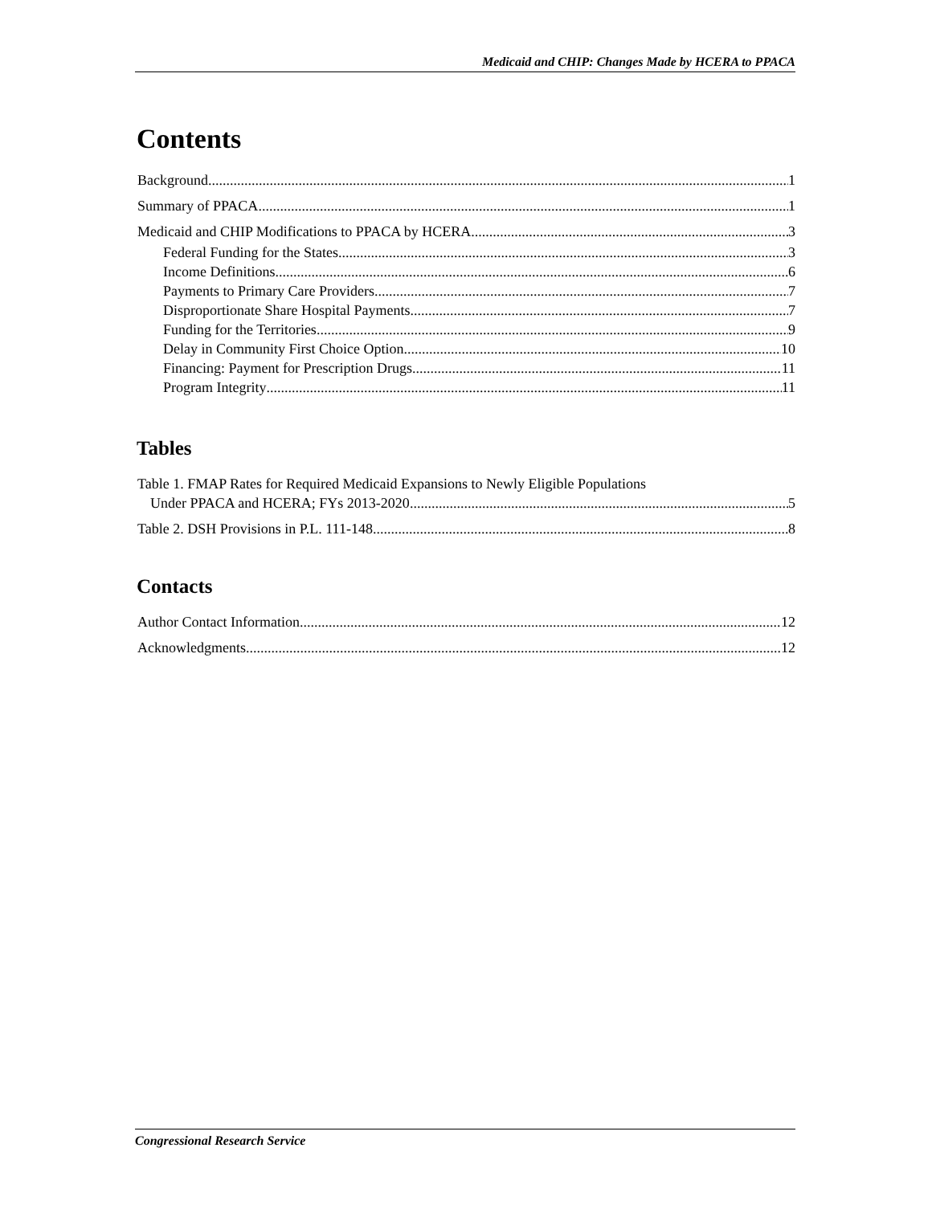Medicaid and CHIP: Changes Made by HCERA to PPACA
Contents
Background 1
Summary of PPACA 1
Medicaid and CHIP Modifications to PPACA by HCERA 3
Federal Funding for the States 3
Income Definitions 6
Payments to Primary Care Providers 7
Disproportionate Share Hospital Payments 7
Funding for the Territories 9
Delay in Community First Choice Option 10
Financing: Payment for Prescription Drugs 11
Program Integrity 11
Tables
Table 1. FMAP Rates for Required Medicaid Expansions to Newly Eligible Populations
Under PPACA and HCERA; FYs 2013-2020 5
Table 2. DSH Provisions in P.L. 111-148 8
Contacts
Author Contact Information 12
Acknowledgments 12
Congressional Research Service